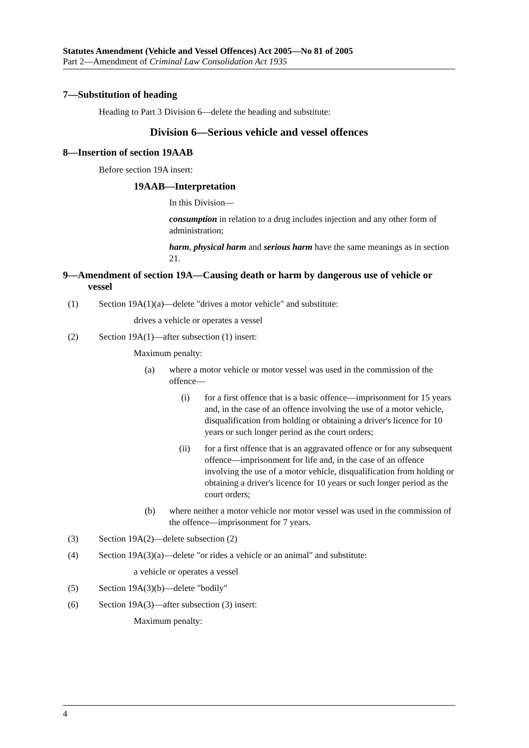Statutes Amendment (Vehicle and Vessel Offences) Act 2005—No 81 of 2005
Part 2—Amendment of Criminal Law Consolidation Act 1935
7—Substitution of heading
Heading to Part 3 Division 6—delete the heading and substitute:
Division 6—Serious vehicle and vessel offences
8—Insertion of section 19AAB
Before section 19A insert:
19AAB—Interpretation
In this Division—
consumption in relation to a drug includes injection and any other form of administration;
harm, physical harm and serious harm have the same meanings as in section 21.
9—Amendment of section 19A—Causing death or harm by dangerous use of vehicle or vessel
(1) Section 19A(1)(a)—delete "drives a motor vehicle" and substitute:
drives a vehicle or operates a vessel
(2) Section 19A(1)—after subsection (1) insert:
Maximum penalty:
(a) where a motor vehicle or motor vessel was used in the commission of the offence—
(i) for a first offence that is a basic offence—imprisonment for 15 years and, in the case of an offence involving the use of a motor vehicle, disqualification from holding or obtaining a driver's licence for 10 years or such longer period as the court orders;
(ii) for a first offence that is an aggravated offence or for any subsequent offence—imprisonment for life and, in the case of an offence involving the use of a motor vehicle, disqualification from holding or obtaining a driver's licence for 10 years or such longer period as the court orders;
(b) where neither a motor vehicle nor motor vessel was used in the commission of the offence—imprisonment for 7 years.
(3) Section 19A(2)—delete subsection (2)
(4) Section 19A(3)(a)—delete "or rides a vehicle or an animal" and substitute:
a vehicle or operates a vessel
(5) Section 19A(3)(b)—delete "bodily"
(6) Section 19A(3)—after subsection (3) insert:
Maximum penalty:
4